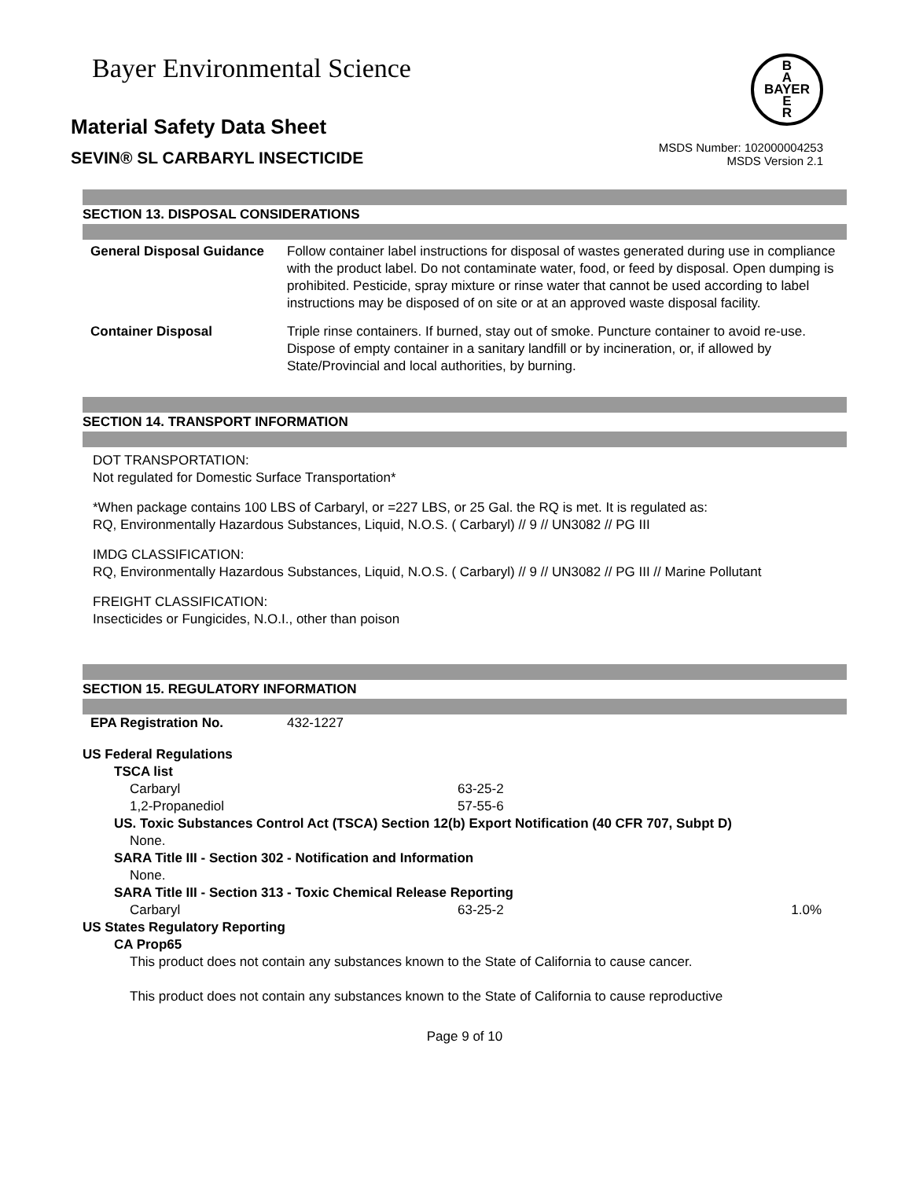Bayer Environmental Science
B
A
BAYER
E
R
Material Safety Data Sheet
SEVIN® SL CARBARYL INSECTICIDE
MSDS Number: 102000004253
MSDS Version 2.1
SECTION 13. DISPOSAL CONSIDERATIONS
| General Disposal Guidance | Follow container label instructions for disposal of wastes generated during use in compliance with the product label. Do not contaminate water, food, or feed by disposal. Open dumping is prohibited. Pesticide, spray mixture or rinse water that cannot be used according to label instructions may be disposed of on site or at an approved waste disposal facility. |
| Container Disposal | Triple rinse containers. If burned, stay out of smoke. Puncture container to avoid re-use. Dispose of empty container in a sanitary landfill or by incineration, or, if allowed by State/Provincial and local authorities, by burning. |
SECTION 14. TRANSPORT INFORMATION
DOT TRANSPORTATION:
Not regulated for Domestic Surface Transportation*
*When package contains 100 LBS of Carbaryl, or =227 LBS, or 25 Gal. the RQ is met. It is regulated as:
RQ, Environmentally Hazardous Substances, Liquid, N.O.S. ( Carbaryl) // 9 // UN3082 // PG III
IMDG CLASSIFICATION:
RQ, Environmentally Hazardous Substances, Liquid, N.O.S. ( Carbaryl) // 9 // UN3082 // PG III // Marine Pollutant
FREIGHT CLASSIFICATION:
Insecticides or Fungicides, N.O.I., other than poison
SECTION 15. REGULATORY INFORMATION
| EPA Registration No. | 432-1227 |
US Federal Regulations
TSCA list
| Carbaryl | 63-25-2 | |
| 1,2-Propanediol | 57-55-6 | |
US. Toxic Substances Control Act (TSCA) Section 12(b) Export Notification (40 CFR 707, Subpt D)
None.
SARA Title III - Section 302 - Notification and Information
None.
SARA Title III - Section 313 - Toxic Chemical Release Reporting
| Carbaryl | 63-25-2 | 1.0% |
US States Regulatory Reporting
CA Prop65
This product does not contain any substances known to the State of California to cause cancer.
This product does not contain any substances known to the State of California to cause reproductive
Page 9 of 10